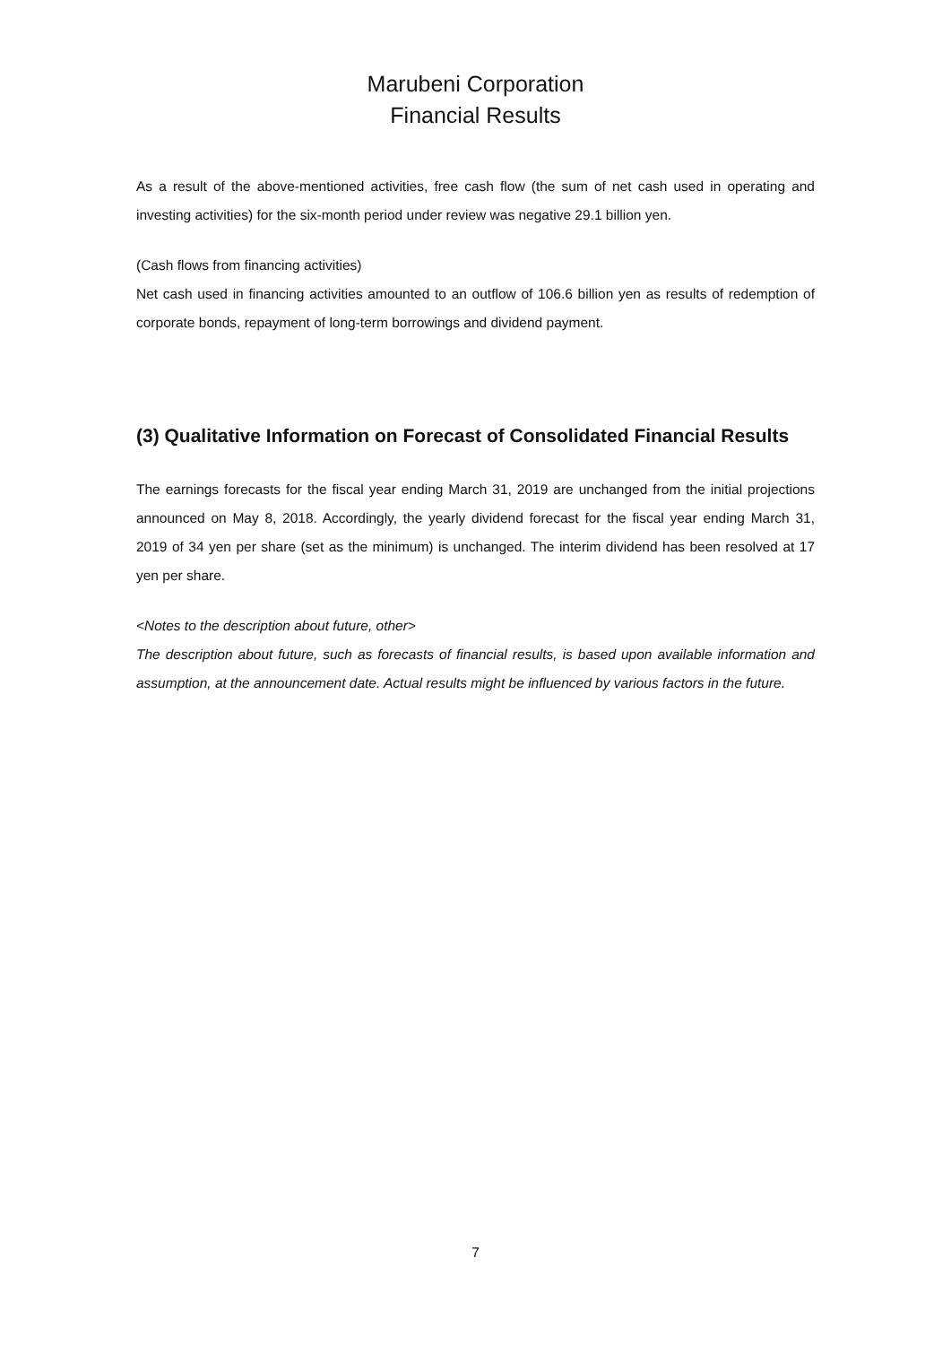Marubeni Corporation
Financial Results
As a result of the above-mentioned activities, free cash flow (the sum of net cash used in operating and investing activities) for the six-month period under review was negative 29.1 billion yen.
(Cash flows from financing activities)
Net cash used in financing activities amounted to an outflow of 106.6 billion yen as results of redemption of corporate bonds, repayment of long-term borrowings and dividend payment.
(3) Qualitative Information on Forecast of Consolidated Financial Results
The earnings forecasts for the fiscal year ending March 31, 2019 are unchanged from the initial projections announced on May 8, 2018. Accordingly, the yearly dividend forecast for the fiscal year ending March 31, 2019 of 34 yen per share (set as the minimum) is unchanged. The interim dividend has been resolved at 17 yen per share.
<Notes to the description about future, other>
The description about future, such as forecasts of financial results, is based upon available information and assumption, at the announcement date. Actual results might be influenced by various factors in the future.
7